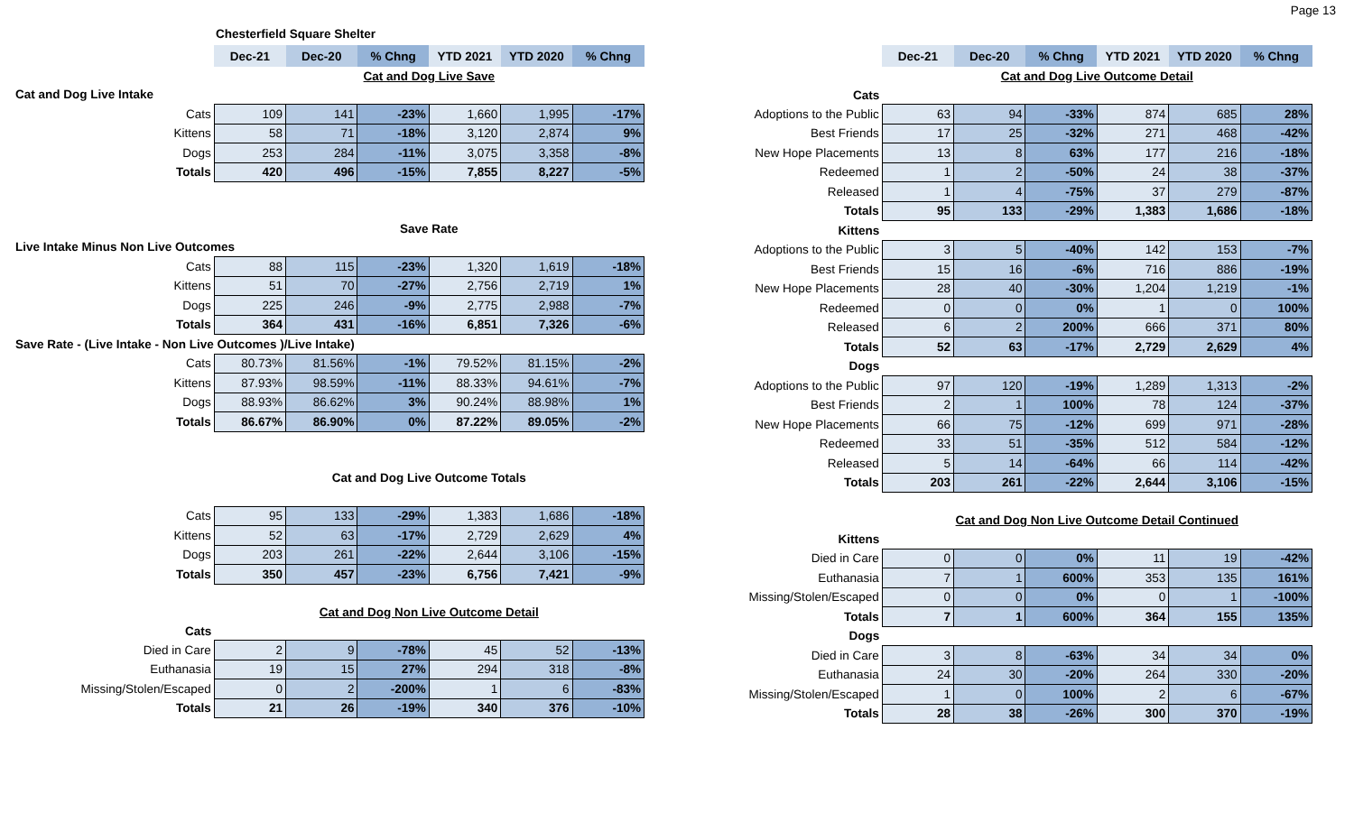Page 13
Chesterfield Square Shelter
| | Dec-21 | Dec-20 | % Chng | YTD 2021 | YTD 2020 | % Chng |
| | Cat and Dog Live Save | | | | | |
| Cat and Dog Live Intake | | | | | | |
| Cats | 109 | 141 | -23% | 1,660 | 1,995 | -17% |
| Kittens | 58 | 71 | -18% | 3,120 | 2,874 | 9% |
| Dogs | 253 | 284 | -11% | 3,075 | 3,358 | -8% |
| Totals | 420 | 496 | -15% | 7,855 | 8,227 | -5% |
| | Save Rate | | | | | |
| Live Intake Minus Non Live Outcomes | | | | | | |
| Cats | 88 | 115 | -23% | 1,320 | 1,619 | -18% |
| Kittens | 51 | 70 | -27% | 2,756 | 2,719 | 1% |
| Dogs | 225 | 246 | -9% | 2,775 | 2,988 | -7% |
| Totals | 364 | 431 | -16% | 6,851 | 7,326 | -6% |
| Save Rate - (Live Intake - Non Live Outcomes )/Live Intake) | | | | | | |
| Cats | 80.73% | 81.56% | -1% | 79.52% | 81.15% | -2% |
| Kittens | 87.93% | 98.59% | -11% | 88.33% | 94.61% | -7% |
| Dogs | 88.93% | 86.62% | 3% | 90.24% | 88.98% | 1% |
| Totals | 86.67% | 86.90% | 0% | 87.22% | 89.05% | -2% |
| | Cat and Dog Live Outcome Totals | | | | | |
| Cats | 95 | 133 | -29% | 1,383 | 1,686 | -18% |
| Kittens | 52 | 63 | -17% | 2,729 | 2,629 | 4% |
| Dogs | 203 | 261 | -22% | 2,644 | 3,106 | -15% |
| Totals | 350 | 457 | -23% | 6,756 | 7,421 | -9% |
| | Cat and Dog Non Live Outcome Detail | | | | | |
| Cats | | | | | | |
| Died in Care | 2 | 9 | -78% | 45 | 52 | -13% |
| Euthanasia | 19 | 15 | 27% | 294 | 318 | -8% |
| Missing/Stolen/Escaped | 0 | 2 | -200% | 1 | 6 | -83% |
| Totals | 21 | 26 | -19% | 340 | 376 | -10% |
| | Dec-21 | Dec-20 | % Chng | YTD 2021 | YTD 2020 | % Chng |
| | Cat and Dog Live Outcome Detail | | | | | |
| Cats | | | | | | |
| Adoptions to the Public | 63 | 94 | -33% | 874 | 685 | 28% |
| Best Friends | 17 | 25 | -32% | 271 | 468 | -42% |
| New Hope Placements | 13 | 8 | 63% | 177 | 216 | -18% |
| Redeemed | 1 | 2 | -50% | 24 | 38 | -37% |
| Released | 1 | 4 | -75% | 37 | 279 | -87% |
| Totals | 95 | 133 | -29% | 1,383 | 1,686 | -18% |
| Kittens | | | | | | |
| Adoptions to the Public | 3 | 5 | -40% | 142 | 153 | -7% |
| Best Friends | 15 | 16 | -6% | 716 | 886 | -19% |
| New Hope Placements | 28 | 40 | -30% | 1,204 | 1,219 | -1% |
| Redeemed | 0 | 0 | 0% | 1 | 0 | 100% |
| Released | 6 | 2 | 200% | 666 | 371 | 80% |
| Totals | 52 | 63 | -17% | 2,729 | 2,629 | 4% |
| Dogs | | | | | | |
| Adoptions to the Public | 97 | 120 | -19% | 1,289 | 1,313 | -2% |
| Best Friends | 2 | 1 | 100% | 78 | 124 | -37% |
| New Hope Placements | 66 | 75 | -12% | 699 | 971 | -28% |
| Redeemed | 33 | 51 | -35% | 512 | 584 | -12% |
| Released | 5 | 14 | -64% | 66 | 114 | -42% |
| Totals | 203 | 261 | -22% | 2,644 | 3,106 | -15% |
| | Cat and Dog Non Live Outcome Detail Continued | | | | | |
| Kittens | | | | | | |
| Died in Care | 0 | 0 | 0% | 11 | 19 | -42% |
| Euthanasia | 7 | 1 | 600% | 353 | 135 | 161% |
| Missing/Stolen/Escaped | 0 | 0 | 0% | 0 | 1 | -100% |
| Totals | 7 | 1 | 600% | 364 | 155 | 135% |
| Dogs | | | | | | |
| Died in Care | 3 | 8 | -63% | 34 | 34 | 0% |
| Euthanasia | 24 | 30 | -20% | 264 | 330 | -20% |
| Missing/Stolen/Escaped | 1 | 0 | 100% | 2 | 6 | -67% |
| Totals | 28 | 38 | -26% | 300 | 370 | -19% |